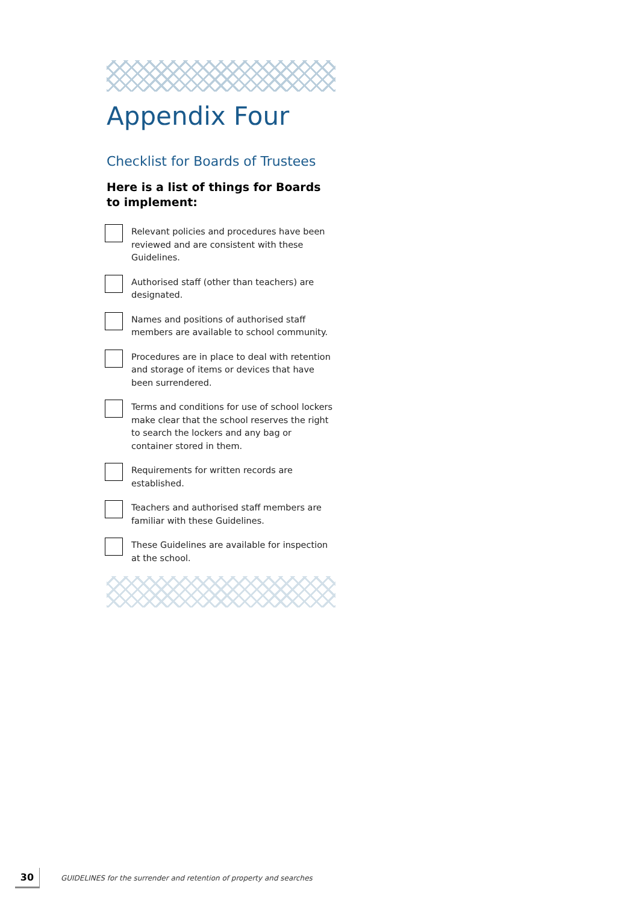Appendix Four
Checklist for Boards of Trustees
Here is a list of things for Boards to implement:
Relevant policies and procedures have been reviewed and are consistent with these Guidelines.
Authorised staff (other than teachers) are designated.
Names and positions of authorised staff members are available to school community.
Procedures are in place to deal with retention and storage of items or devices that have been surrendered.
Terms and conditions for use of school lockers make clear that the school reserves the right to search the lockers and any bag or container stored in them.
Requirements for written records are established.
Teachers and authorised staff members are familiar with these Guidelines.
These Guidelines are available for inspection at the school.
30
GUIDELINES for the surrender and retention of property and searches